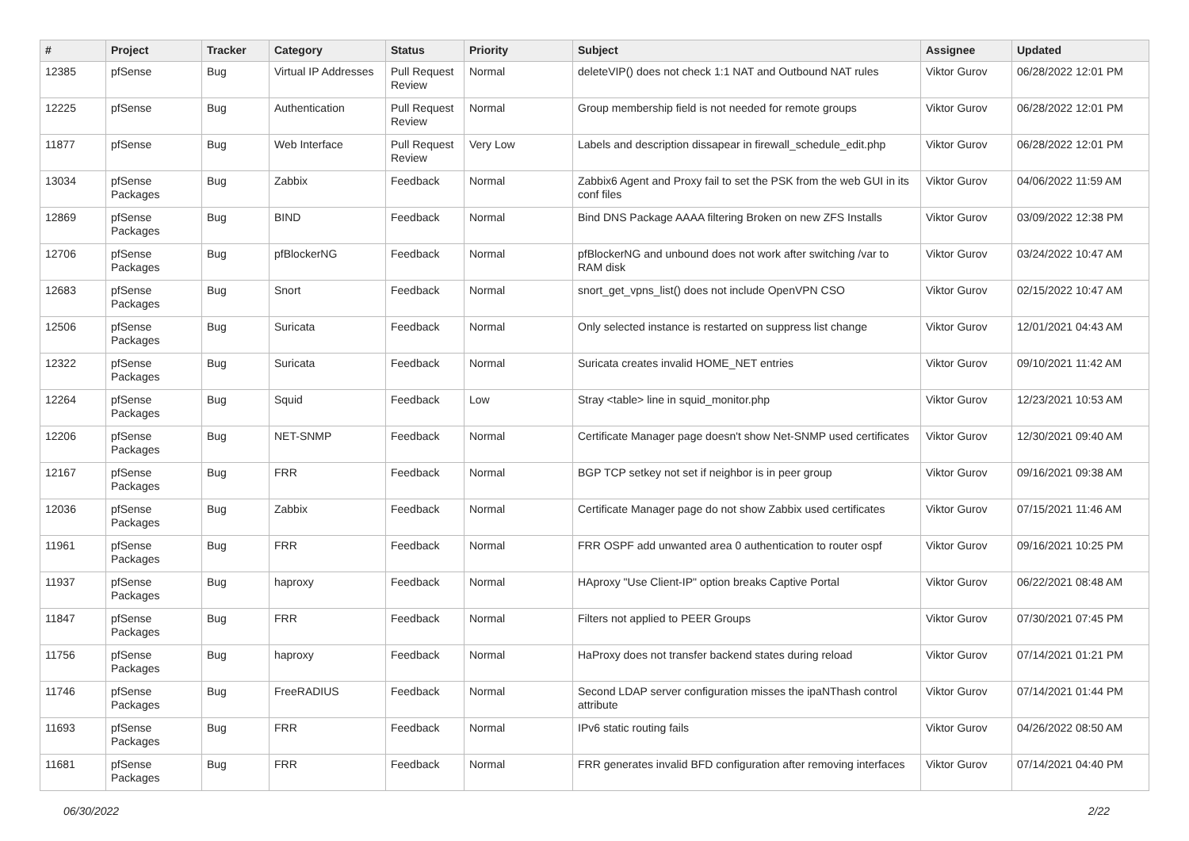| # | Project | Tracker | Category | Status | Priority | Subject | Assignee | Updated |
| --- | --- | --- | --- | --- | --- | --- | --- | --- |
| 12385 | pfSense | Bug | Virtual IP Addresses | Pull Request Review | Normal | deleteVIP() does not check 1:1 NAT and Outbound NAT rules | Viktor Gurov | 06/28/2022 12:01 PM |
| 12225 | pfSense | Bug | Authentication | Pull Request Review | Normal | Group membership field is not needed for remote groups | Viktor Gurov | 06/28/2022 12:01 PM |
| 11877 | pfSense | Bug | Web Interface | Pull Request Review | Very Low | Labels and description dissapear in firewall_schedule_edit.php | Viktor Gurov | 06/28/2022 12:01 PM |
| 13034 | pfSense Packages | Bug | Zabbix | Feedback | Normal | Zabbix6 Agent and Proxy fail to set the PSK from the web GUI in its conf files | Viktor Gurov | 04/06/2022 11:59 AM |
| 12869 | pfSense Packages | Bug | BIND | Feedback | Normal | Bind DNS Package AAAA filtering Broken on new ZFS Installs | Viktor Gurov | 03/09/2022 12:38 PM |
| 12706 | pfSense Packages | Bug | pfBlockerNG | Feedback | Normal | pfBlockerNG and unbound does not work after switching /var to RAM disk | Viktor Gurov | 03/24/2022 10:47 AM |
| 12683 | pfSense Packages | Bug | Snort | Feedback | Normal | snort_get_vpns_list() does not include OpenVPN CSO | Viktor Gurov | 02/15/2022 10:47 AM |
| 12506 | pfSense Packages | Bug | Suricata | Feedback | Normal | Only selected instance is restarted on suppress list change | Viktor Gurov | 12/01/2021 04:43 AM |
| 12322 | pfSense Packages | Bug | Suricata | Feedback | Normal | Suricata creates invalid HOME_NET entries | Viktor Gurov | 09/10/2021 11:42 AM |
| 12264 | pfSense Packages | Bug | Squid | Feedback | Low | Stray <table> line in squid_monitor.php | Viktor Gurov | 12/23/2021 10:53 AM |
| 12206 | pfSense Packages | Bug | NET-SNMP | Feedback | Normal | Certificate Manager page doesn't show Net-SNMP used certificates | Viktor Gurov | 12/30/2021 09:40 AM |
| 12167 | pfSense Packages | Bug | FRR | Feedback | Normal | BGP TCP setkey not set if neighbor is in peer group | Viktor Gurov | 09/16/2021 09:38 AM |
| 12036 | pfSense Packages | Bug | Zabbix | Feedback | Normal | Certificate Manager page do not show Zabbix used certificates | Viktor Gurov | 07/15/2021 11:46 AM |
| 11961 | pfSense Packages | Bug | FRR | Feedback | Normal | FRR OSPF add unwanted area 0 authentication to router ospf | Viktor Gurov | 09/16/2021 10:25 PM |
| 11937 | pfSense Packages | Bug | haproxy | Feedback | Normal | HAproxy "Use Client-IP" option breaks Captive Portal | Viktor Gurov | 06/22/2021 08:48 AM |
| 11847 | pfSense Packages | Bug | FRR | Feedback | Normal | Filters not applied to PEER Groups | Viktor Gurov | 07/30/2021 07:45 PM |
| 11756 | pfSense Packages | Bug | haproxy | Feedback | Normal | HaProxy does not transfer backend states during reload | Viktor Gurov | 07/14/2021 01:21 PM |
| 11746 | pfSense Packages | Bug | FreeRADIUS | Feedback | Normal | Second LDAP server configuration misses the ipaNThash control attribute | Viktor Gurov | 07/14/2021 01:44 PM |
| 11693 | pfSense Packages | Bug | FRR | Feedback | Normal | IPv6 static routing fails | Viktor Gurov | 04/26/2022 08:50 AM |
| 11681 | pfSense Packages | Bug | FRR | Feedback | Normal | FRR generates invalid BFD configuration after removing interfaces | Viktor Gurov | 07/14/2021 04:40 PM |
06/30/2022 2/22